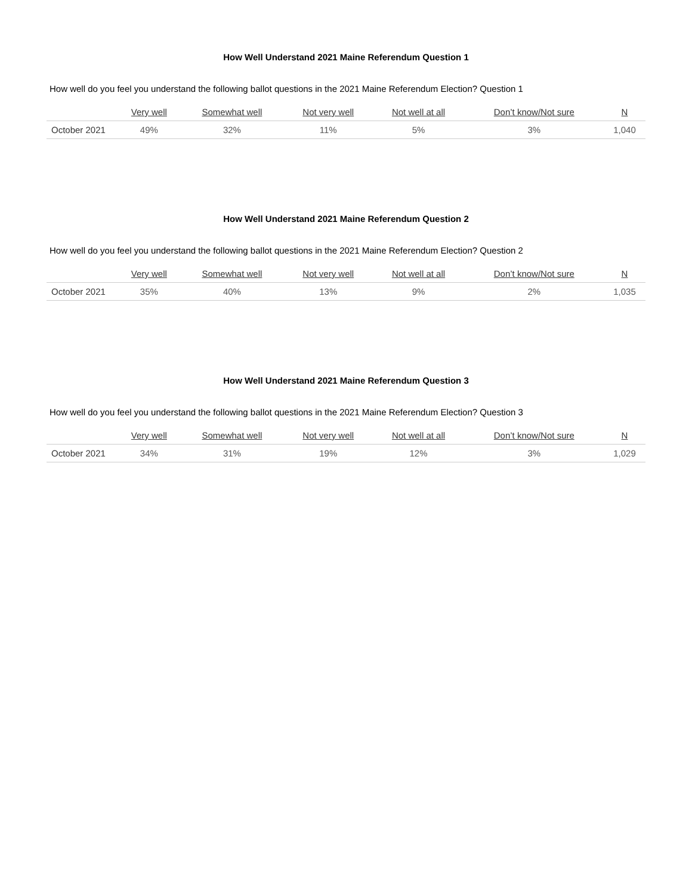How Well Understand 2021 Maine Referendum Question 1
How well do you feel you understand the following ballot questions in the 2021 Maine Referendum Election? Question 1
| | Very well | Somewhat well | Not very well | Not well at all | Don’t know/Not sure | N |
| --- | --- | --- | --- | --- | --- | --- |
| October 2021 | 49% | 32% | 11% | 5% | 3% | 1,040 |
How Well Understand 2021 Maine Referendum Question 2
How well do you feel you understand the following ballot questions in the 2021 Maine Referendum Election? Question 2
| | Very well | Somewhat well | Not very well | Not well at all | Don’t know/Not sure | N |
| --- | --- | --- | --- | --- | --- | --- |
| October 2021 | 35% | 40% | 13% | 9% | 2% | 1,035 |
How Well Understand 2021 Maine Referendum Question 3
How well do you feel you understand the following ballot questions in the 2021 Maine Referendum Election? Question 3
| | Very well | Somewhat well | Not very well | Not well at all | Don’t know/Not sure | N |
| --- | --- | --- | --- | --- | --- | --- |
| October 2021 | 34% | 31% | 19% | 12% | 3% | 1,029 |